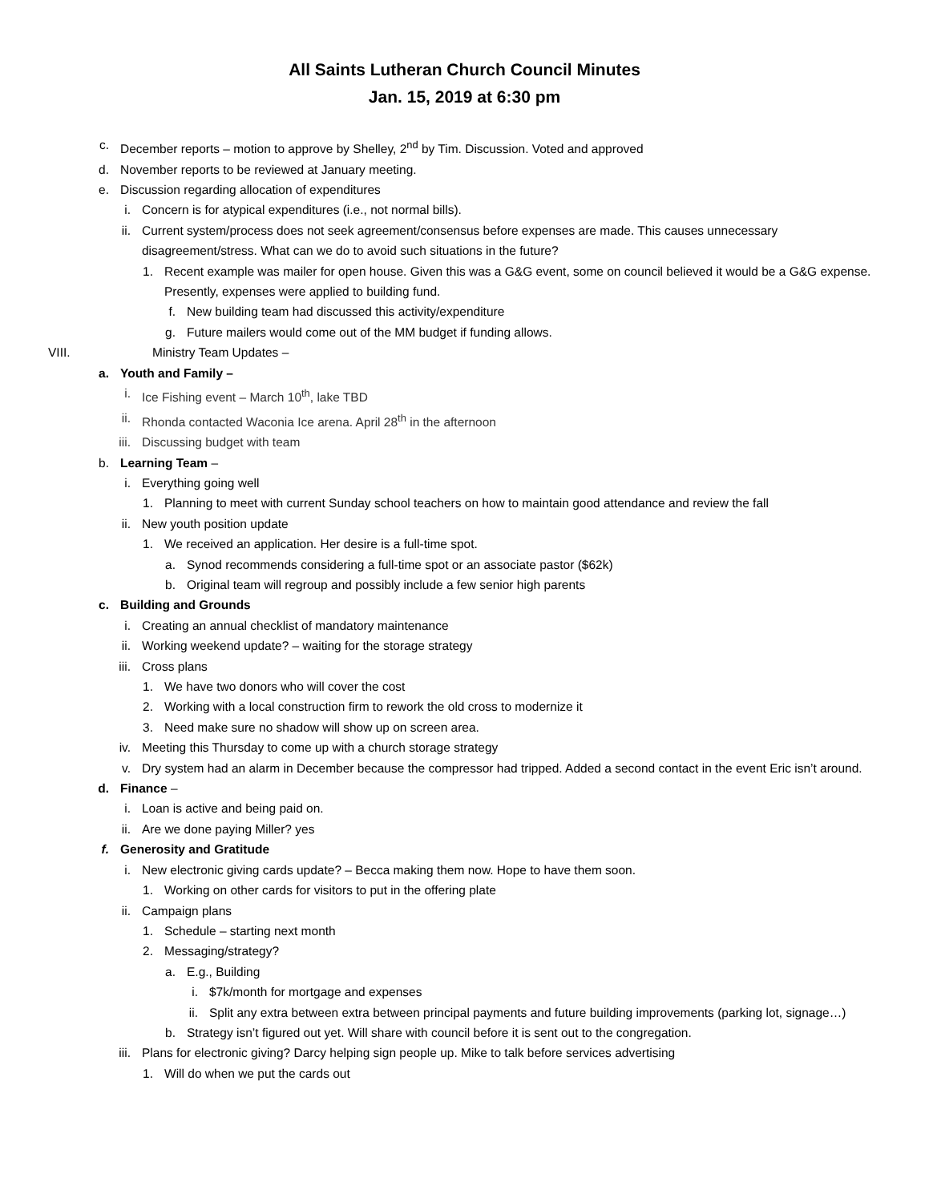All Saints Lutheran Church Council Minutes
Jan. 15, 2019 at 6:30 pm
c. December reports – motion to approve by Shelley, 2<sup>nd</sup> by Tim. Discussion. Voted and approved
d. November reports to be reviewed at January meeting.
e. Discussion regarding allocation of expenditures
i. Concern is for atypical expenditures (i.e., not normal bills).
ii. Current system/process does not seek agreement/consensus before expenses are made. This causes unnecessary disagreement/stress. What can we do to avoid such situations in the future?
1. Recent example was mailer for open house. Given this was a G&G event, some on council believed it would be a G&G expense. Presently, expenses were applied to building fund.
f. New building team had discussed this activity/expenditure
g. Future mailers would come out of the MM budget if funding allows.
VIII. Ministry Team Updates –
a. Youth and Family –
i. Ice Fishing event – March 10<sup>th</sup>, lake TBD
ii. Rhonda contacted Waconia Ice arena. April 28<sup>th</sup> in the afternoon
iii. Discussing budget with team
b. Learning Team –
i. Everything going well
1. Planning to meet with current Sunday school teachers on how to maintain good attendance and review the fall
ii. New youth position update
1. We received an application. Her desire is a full-time spot.
a. Synod recommends considering a full-time spot or an associate pastor ($62k)
b. Original team will regroup and possibly include a few senior high parents
c. Building and Grounds
i. Creating an annual checklist of mandatory maintenance
ii. Working weekend update? – waiting for the storage strategy
iii. Cross plans
1. We have two donors who will cover the cost
2. Working with a local construction firm to rework the old cross to modernize it
3. Need make sure no shadow will show up on screen area.
iv. Meeting this Thursday to come up with a church storage strategy
v. Dry system had an alarm in December because the compressor had tripped. Added a second contact in the event Eric isn’t around.
d. Finance –
i. Loan is active and being paid on.
ii. Are we done paying Miller? yes
f. Generosity and Gratitude
i. New electronic giving cards update? – Becca making them now. Hope to have them soon.
1. Working on other cards for visitors to put in the offering plate
ii. Campaign plans
1. Schedule – starting next month
2. Messaging/strategy?
a. E.g., Building
i. $7k/month for mortgage and expenses
ii. Split any extra between extra between principal payments and future building improvements (parking lot, signage…)
b. Strategy isn’t figured out yet. Will share with council before it is sent out to the congregation.
iii. Plans for electronic giving? Darcy helping sign people up. Mike to talk before services advertising
1. Will do when we put the cards out